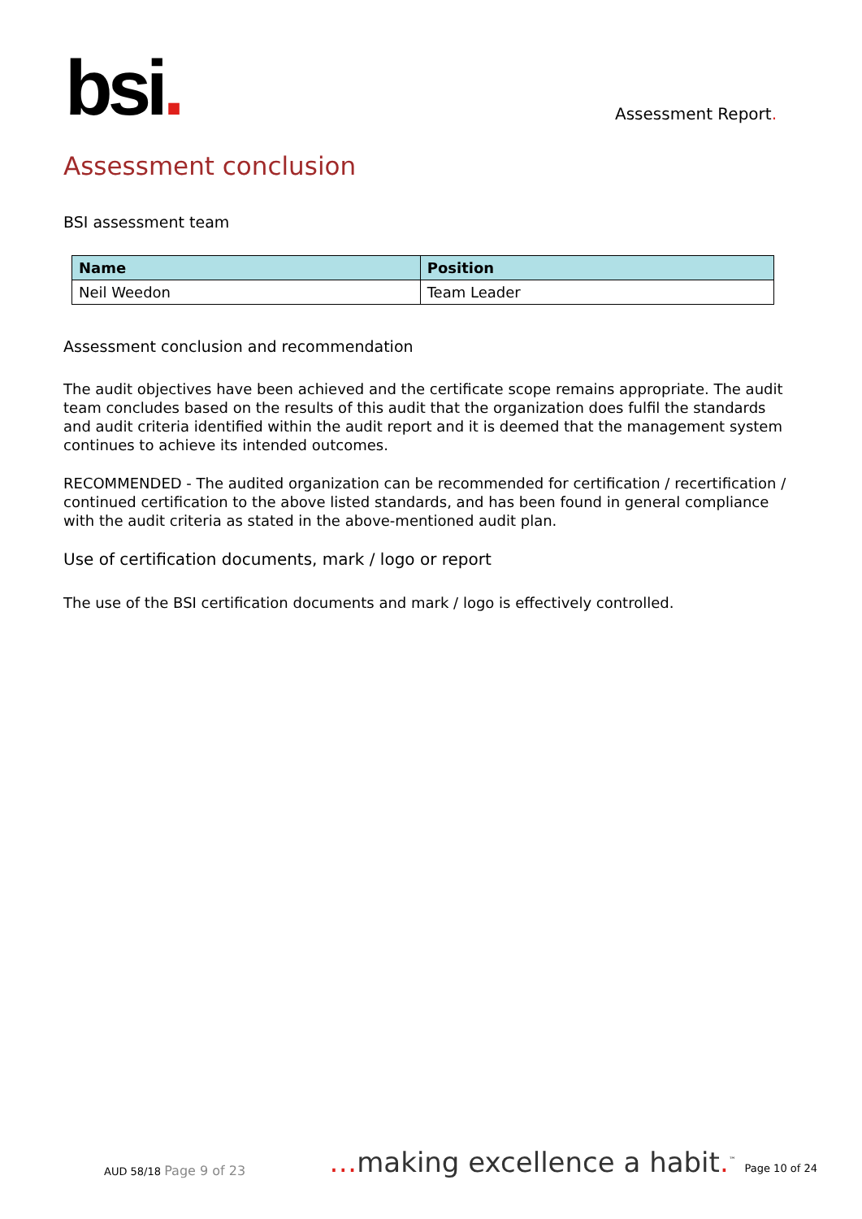bsi.
Assessment Report.
Assessment conclusion
BSI assessment team
| Name | Position |
| --- | --- |
| Neil Weedon | Team Leader |
Assessment conclusion and recommendation
The audit objectives have been achieved and the certificate scope remains appropriate. The audit team concludes based on the results of this audit that the organization does fulfil the standards and audit criteria identified within the audit report and it is deemed that the management system continues to achieve its intended outcomes.
RECOMMENDED - The audited organization can be recommended for certification / recertification / continued certification to the above listed standards, and has been found in general compliance with the audit criteria as stated in the above-mentioned audit plan.
Use of certification documents, mark / logo or report
The use of the BSI certification documents and mark / logo is effectively controlled.
AUD 58/18 Page 9 of 23
…making excellence a habit.<sup>™</sup> Page 10 of 24